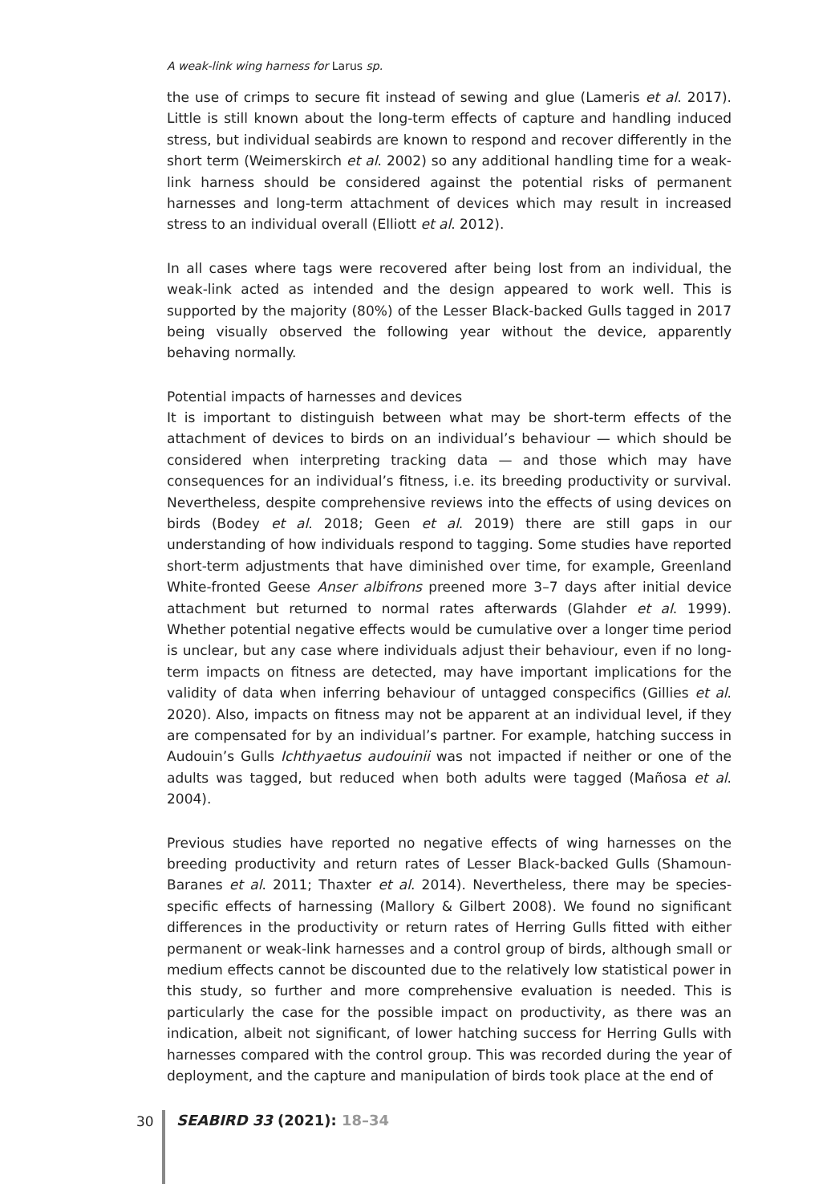A weak-link wing harness for Larus sp.
the use of crimps to secure fit instead of sewing and glue (Lameris et al. 2017). Little is still known about the long-term effects of capture and handling induced stress, but individual seabirds are known to respond and recover differently in the short term (Weimerskirch et al. 2002) so any additional handling time for a weak-link harness should be considered against the potential risks of permanent harnesses and long-term attachment of devices which may result in increased stress to an individual overall (Elliott et al. 2012).
In all cases where tags were recovered after being lost from an individual, the weak-link acted as intended and the design appeared to work well. This is supported by the majority (80%) of the Lesser Black-backed Gulls tagged in 2017 being visually observed the following year without the device, apparently behaving normally.
Potential impacts of harnesses and devices
It is important to distinguish between what may be short-term effects of the attachment of devices to birds on an individual’s behaviour — which should be considered when interpreting tracking data — and those which may have consequences for an individual’s fitness, i.e. its breeding productivity or survival. Nevertheless, despite comprehensive reviews into the effects of using devices on birds (Bodey et al. 2018; Geen et al. 2019) there are still gaps in our understanding of how individuals respond to tagging. Some studies have reported short-term adjustments that have diminished over time, for example, Greenland White-fronted Geese Anser albifrons preened more 3–7 days after initial device attachment but returned to normal rates afterwards (Glahder et al. 1999). Whether potential negative effects would be cumulative over a longer time period is unclear, but any case where individuals adjust their behaviour, even if no long-term impacts on fitness are detected, may have important implications for the validity of data when inferring behaviour of untagged conspecifics (Gillies et al. 2020). Also, impacts on fitness may not be apparent at an individual level, if they are compensated for by an individual’s partner. For example, hatching success in Audouin’s Gulls Ichthyaetus audouinii was not impacted if neither or one of the adults was tagged, but reduced when both adults were tagged (Mañosa et al. 2004).
Previous studies have reported no negative effects of wing harnesses on the breeding productivity and return rates of Lesser Black-backed Gulls (Shamoun-Baranes et al. 2011; Thaxter et al. 2014). Nevertheless, there may be species-specific effects of harnessing (Mallory & Gilbert 2008). We found no significant differences in the productivity or return rates of Herring Gulls fitted with either permanent or weak-link harnesses and a control group of birds, although small or medium effects cannot be discounted due to the relatively low statistical power in this study, so further and more comprehensive evaluation is needed. This is particularly the case for the possible impact on productivity, as there was an indication, albeit not significant, of lower hatching success for Herring Gulls with harnesses compared with the control group. This was recorded during the year of deployment, and the capture and manipulation of birds took place at the end of
30
SEABIRD 33 (2021): 18–34